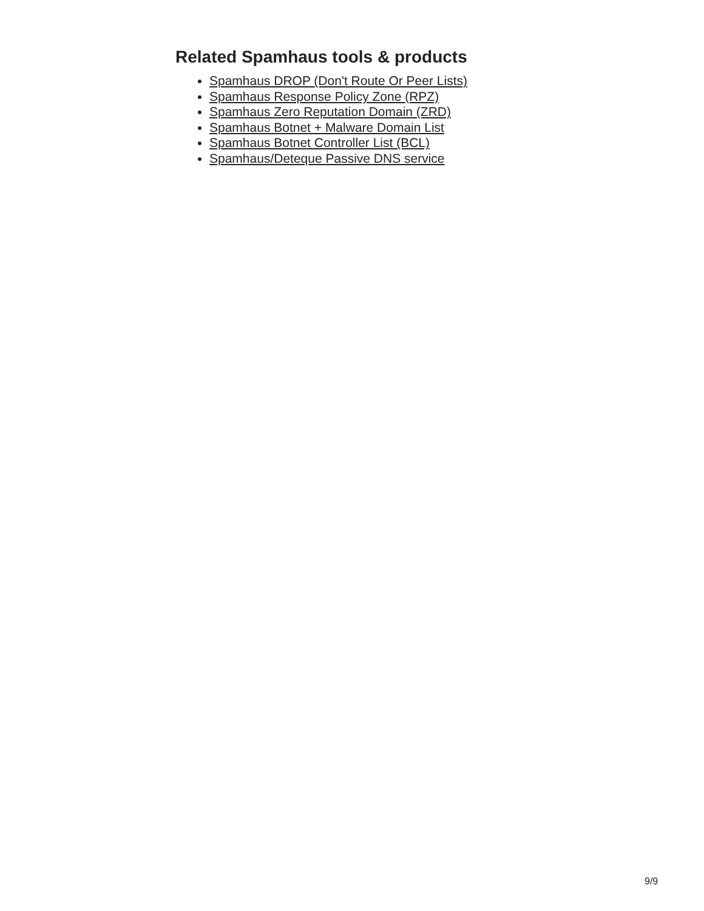Related Spamhaus tools & products
Spamhaus DROP (Don't Route Or Peer Lists)
Spamhaus Response Policy Zone (RPZ)
Spamhaus Zero Reputation Domain (ZRD)
Spamhaus Botnet + Malware Domain List
Spamhaus Botnet Controller List (BCL)
Spamhaus/Deteque Passive DNS service
9/9